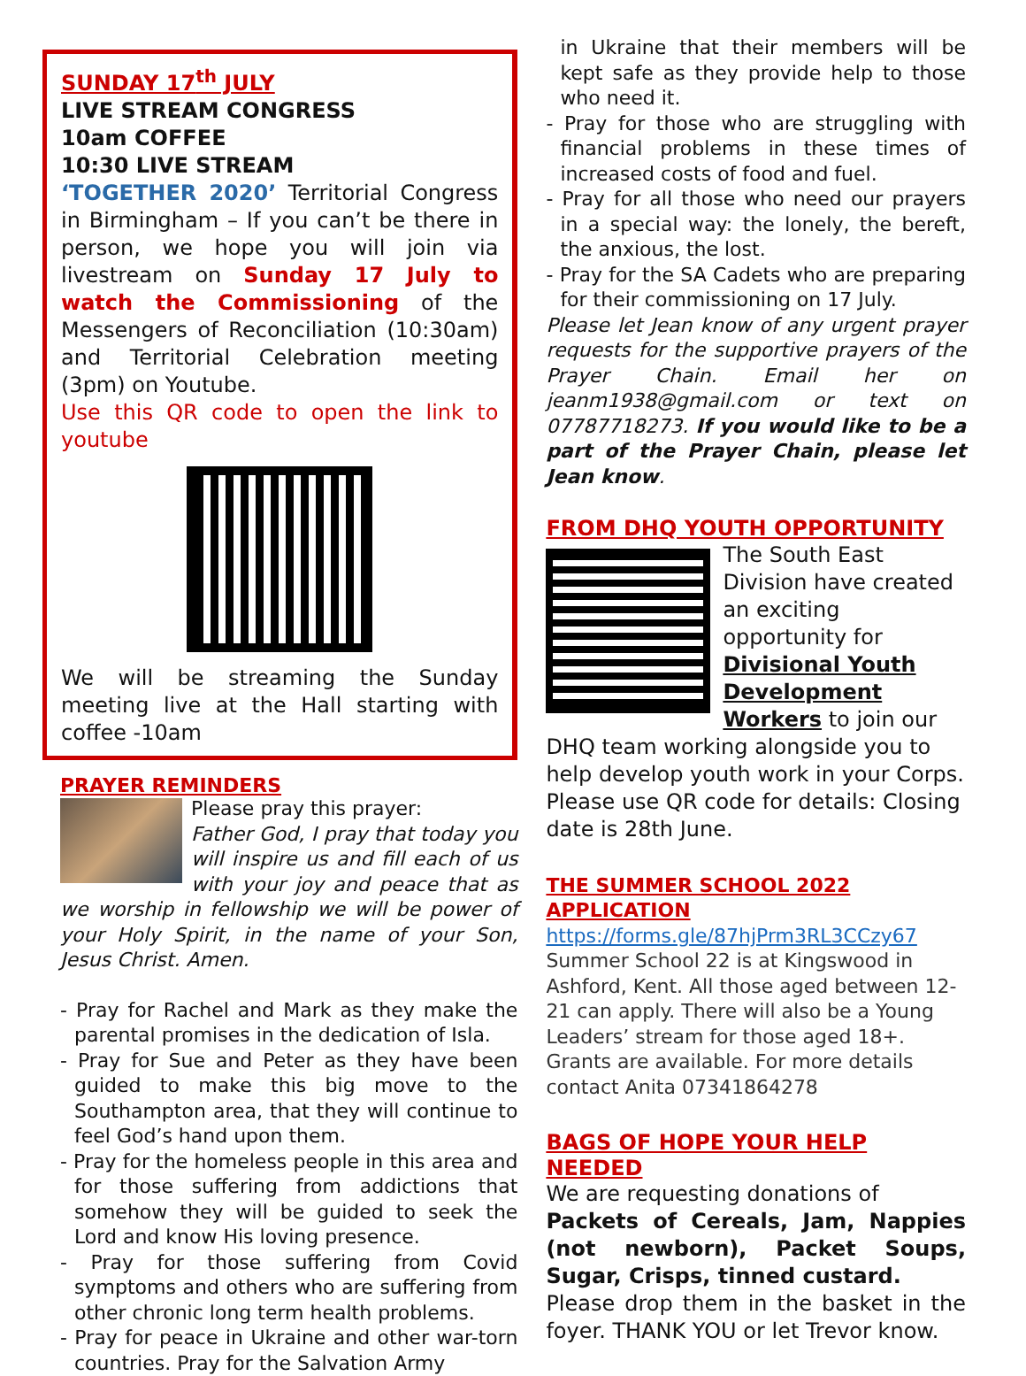SUNDAY 17<sup>th</sup> JULY
LIVE STREAM CONGRESS
10am COFFEE
10:30 LIVE STREAM
‘TOGETHER 2020’ Territorial Congress in Birmingham – If you can’t be there in person, we hope you will join via livestream on Sunday 17 July to watch the Commissioning of the Messengers of Reconciliation (10:30am) and Territorial Celebration meeting (3pm) on Youtube.
Use this QR code to open the link to youtube
We will be streaming the Sunday meeting live at the Hall starting with coffee -10am
PRAYER REMINDERS
Please pray this prayer:
Father God, I pray that today you will inspire us and fill each of us with your joy and peace that as we worship in fellowship we will be power of your Holy Spirit, in the name of your Son, Jesus Christ. Amen.
- Pray for Rachel and Mark as they make the parental promises in the dedication of Isla.
- Pray for Sue and Peter as they have been guided to make this big move to the Southampton area, that they will continue to feel God’s hand upon them.
- Pray for the homeless people in this area and for those suffering from addictions that somehow they will be guided to seek the Lord and know His loving presence.
- Pray for those suffering from Covid symptoms and others who are suffering from other chronic long term health problems.
- Pray for peace in Ukraine and other war-torn countries. Pray for the Salvation Army
in Ukraine that their members will be kept safe as they provide help to those who need it.
- Pray for those who are struggling with financial problems in these times of increased costs of food and fuel.
- Pray for all those who need our prayers in a special way: the lonely, the bereft, the anxious, the lost.
- Pray for the SA Cadets who are preparing for their commissioning on 17 July.
Please let Jean know of any urgent prayer requests for the supportive prayers of the Prayer Chain. Email her on jeanm1938@gmail.com or text on 07787718273. If you would like to be a part of the Prayer Chain, please let Jean know.
FROM DHQ YOUTH OPPORTUNITY
The South East Division have created an exciting opportunity for Divisional Youth Development Workers to join our DHQ team working alongside you to help develop youth work in your Corps. Please use QR code for details: Closing date is 28th June.
THE SUMMER SCHOOL 2022 APPLICATION
https://forms.gle/87hjPrm3RL3CCzy67
Summer School 22 is at Kingswood in Ashford, Kent. All those aged between 12-21 can apply. There will also be a Young Leaders’ stream for those aged 18+. Grants are available. For more details contact Anita 07341864278
BAGS OF HOPE YOUR HELP NEEDED
We are requesting donations of
Packets of Cereals, Jam, Nappies (not newborn), Packet Soups, Sugar, Crisps, tinned custard.
Please drop them in the basket in the foyer. THANK YOU or let Trevor know.